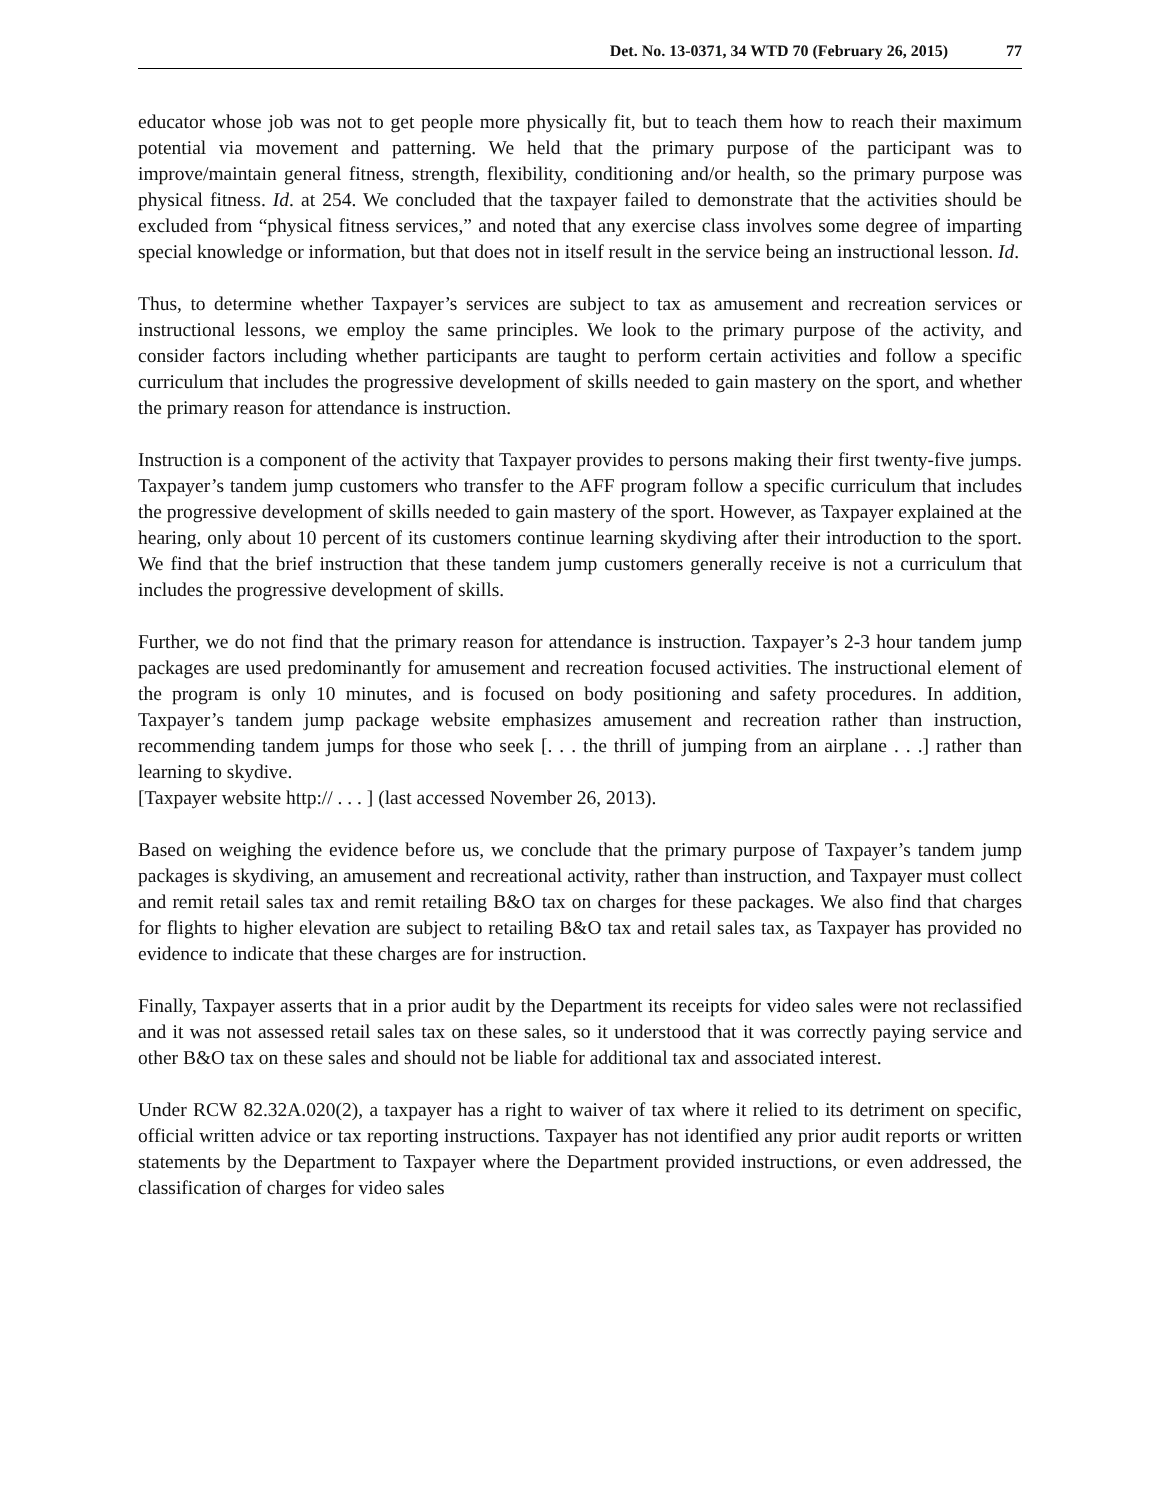Det. No. 13-0371, 34 WTD 70 (February 26, 2015) 77
educator whose job was not to get people more physically fit, but to teach them how to reach their maximum potential via movement and patterning. We held that the primary purpose of the participant was to improve/maintain general fitness, strength, flexibility, conditioning and/or health, so the primary purpose was physical fitness. Id. at 254. We concluded that the taxpayer failed to demonstrate that the activities should be excluded from “physical fitness services,” and noted that any exercise class involves some degree of imparting special knowledge or information, but that does not in itself result in the service being an instructional lesson. Id.
Thus, to determine whether Taxpayer’s services are subject to tax as amusement and recreation services or instructional lessons, we employ the same principles. We look to the primary purpose of the activity, and consider factors including whether participants are taught to perform certain activities and follow a specific curriculum that includes the progressive development of skills needed to gain mastery on the sport, and whether the primary reason for attendance is instruction.
Instruction is a component of the activity that Taxpayer provides to persons making their first twenty-five jumps. Taxpayer’s tandem jump customers who transfer to the AFF program follow a specific curriculum that includes the progressive development of skills needed to gain mastery of the sport. However, as Taxpayer explained at the hearing, only about 10 percent of its customers continue learning skydiving after their introduction to the sport. We find that the brief instruction that these tandem jump customers generally receive is not a curriculum that includes the progressive development of skills.
Further, we do not find that the primary reason for attendance is instruction. Taxpayer’s 2-3 hour tandem jump packages are used predominantly for amusement and recreation focused activities. The instructional element of the program is only 10 minutes, and is focused on body positioning and safety procedures. In addition, Taxpayer’s tandem jump package website emphasizes amusement and recreation rather than instruction, recommending tandem jumps for those who seek [. . . the thrill of jumping from an airplane . . .] rather than learning to skydive.
[Taxpayer website http:// . . . ] (last accessed November 26, 2013).
Based on weighing the evidence before us, we conclude that the primary purpose of Taxpayer’s tandem jump packages is skydiving, an amusement and recreational activity, rather than instruction, and Taxpayer must collect and remit retail sales tax and remit retailing B&O tax on charges for these packages. We also find that charges for flights to higher elevation are subject to retailing B&O tax and retail sales tax, as Taxpayer has provided no evidence to indicate that these charges are for instruction.
Finally, Taxpayer asserts that in a prior audit by the Department its receipts for video sales were not reclassified and it was not assessed retail sales tax on these sales, so it understood that it was correctly paying service and other B&O tax on these sales and should not be liable for additional tax and associated interest.
Under RCW 82.32A.020(2), a taxpayer has a right to waiver of tax where it relied to its detriment on specific, official written advice or tax reporting instructions. Taxpayer has not identified any prior audit reports or written statements by the Department to Taxpayer where the Department provided instructions, or even addressed, the classification of charges for video sales